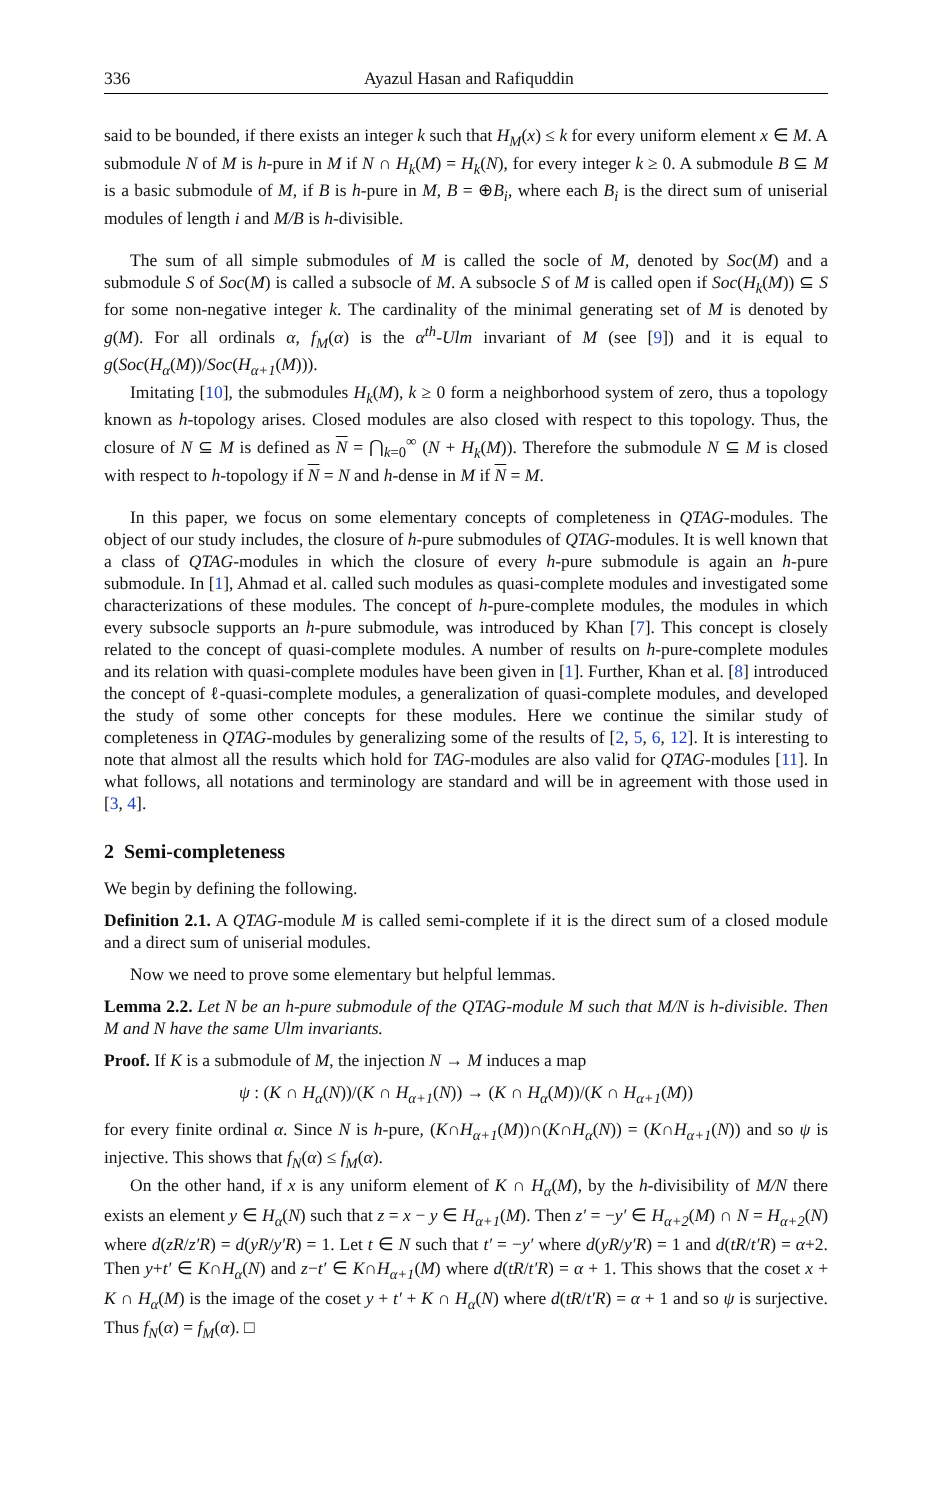336 Ayazul Hasan and Rafiquddin
said to be bounded, if there exists an integer k such that H<sub>M</sub>(x) ≤ k for every uniform element x ∈ M. A submodule N of M is h-pure in M if N ∩ H<sub>k</sub>(M) = H<sub>k</sub>(N), for every integer k ≥ 0. A submodule B ⊆ M is a basic submodule of M, if B is h-pure in M, B = ⊕B<sub>i</sub>, where each B<sub>i</sub> is the direct sum of uniserial modules of length i and M/B is h-divisible.
The sum of all simple submodules of M is called the socle of M, denoted by Soc(M) and a submodule S of Soc(M) is called a subsocle of M. A subsocle S of M is called open if Soc(H<sub>k</sub>(M)) ⊆ S for some non-negative integer k. The cardinality of the minimal generating set of M is denoted by g(M). For all ordinals α, f<sub>M</sub>(α) is the α<sup>th</sup>-Ulm invariant of M (see [9]) and it is equal to g(Soc(H<sub>α</sub>(M))/Soc(H<sub>α+1</sub>(M))).
Imitating [10], the submodules H<sub>k</sub>(M), k ≥ 0 form a neighborhood system of zero, thus a topology known as h-topology arises. Closed modules are also closed with respect to this topology. Thus, the closure of N ⊆ M is defined as N = ⋂<sub>k=0</sub><sup>∞</sup> (N + H<sub>k</sub>(M)). Therefore the submodule N ⊆ M is closed with respect to h-topology if N = N and h-dense in M if N = M.
In this paper, we focus on some elementary concepts of completeness in QTAG-modules. The object of our study includes, the closure of h-pure submodules of QTAG-modules. It is well known that a class of QTAG-modules in which the closure of every h-pure submodule is again an h-pure submodule. In [1], Ahmad et al. called such modules as quasi-complete modules and investigated some characterizations of these modules. The concept of h-pure-complete modules, the modules in which every subsocle supports an h-pure submodule, was introduced by Khan [7]. This concept is closely related to the concept of quasi-complete modules. A number of results on h-pure-complete modules and its relation with quasi-complete modules have been given in [1]. Further, Khan et al. [8] introduced the concept of ℓ-quasi-complete modules, a generalization of quasi-complete modules, and developed the study of some other concepts for these modules. Here we continue the similar study of completeness in QTAG-modules by generalizing some of the results of [2, 5, 6, 12]. It is interesting to note that almost all the results which hold for TAG-modules are also valid for QTAG-modules [11]. In what follows, all notations and terminology are standard and will be in agreement with those used in [3, 4].
2 Semi-completeness
We begin by defining the following.
Definition 2.1. A QTAG-module M is called semi-complete if it is the direct sum of a closed module and a direct sum of uniserial modules.
Now we need to prove some elementary but helpful lemmas.
Lemma 2.2. Let N be an h-pure submodule of the QTAG-module M such that M/N is h-divisible. Then M and N have the same Ulm invariants.
Proof. If K is a submodule of M, the injection N → M induces a map
ψ : (K ∩ H<sub>α</sub>(N))/(K ∩ H<sub>α+1</sub>(N)) → (K ∩ H<sub>α</sub>(M))/(K ∩ H<sub>α+1</sub>(M))
for every finite ordinal α. Since N is h-pure, (K∩H<sub>α+1</sub>(M))∩(K∩H<sub>α</sub>(N)) = (K∩H<sub>α+1</sub>(N)) and so ψ is injective. This shows that f<sub>N</sub>(α) ≤ f<sub>M</sub>(α).
On the other hand, if x is any uniform element of K ∩ H<sub>α</sub>(M), by the h-divisibility of M/N there exists an element y ∈ H<sub>α</sub>(N) such that z = x − y ∈ H<sub>α+1</sub>(M). Then z′ = −y′ ∈ H<sub>α+2</sub>(M) ∩ N = H<sub>α+2</sub>(N) where d(zR/z′R) = d(yR/y′R) = 1. Let t ∈ N such that t′ = −y′ where d(yR/y′R) = 1 and d(tR/t′R) = α+2. Then y+t′ ∈ K∩H<sub>α</sub>(N) and z−t′ ∈ K∩H<sub>α+1</sub>(M) where d(tR/t′R) = α + 1. This shows that the coset x + K ∩ H<sub>α</sub>(M) is the image of the coset y + t′ + K ∩ H<sub>α</sub>(N) where d(tR/t′R) = α + 1 and so ψ is surjective. Thus f<sub>N</sub>(α) = f<sub>M</sub>(α). □